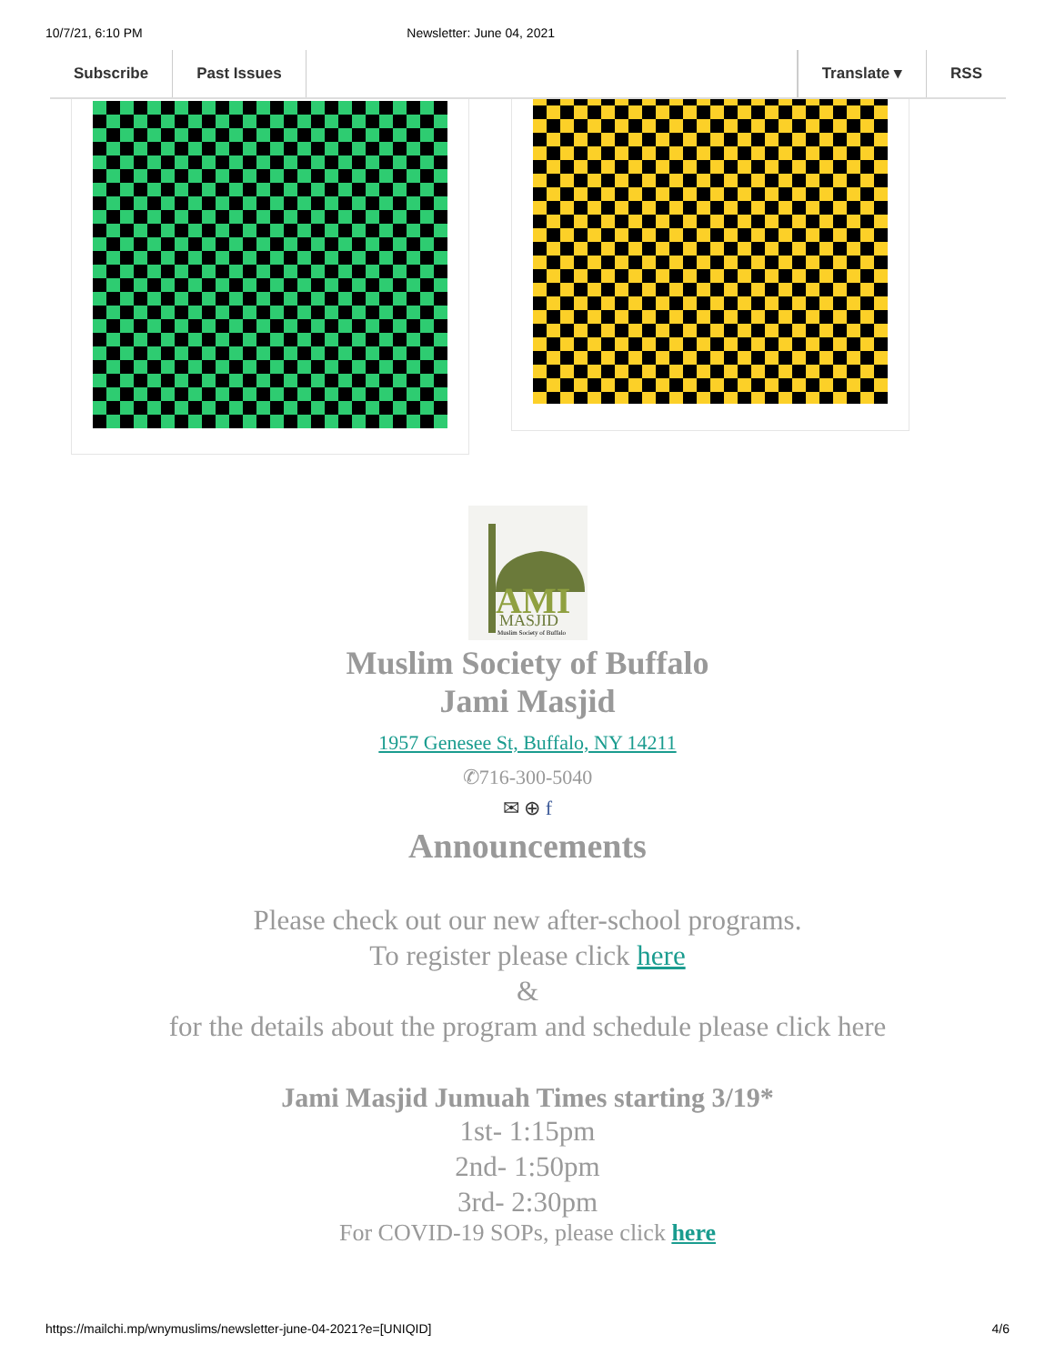10/7/21, 6:10 PM Newsletter: June 04, 2021
Subscribe Past Issues Translate ▾ RSS
AMI
MASJID
Muslim Society of Buffalo
Muslim Society of Buffalo
Jami Masjid
1957 Genesee St, Buffalo, NY 14211
✆716-300-5040
✉ ⊕ f
Announcements
Please check out our new after-school programs.
To register please click here
&
for the details about the program and schedule please click here
Jami Masjid Jumuah Times starting 3/19*
1st- 1:15pm
2nd- 1:50pm
3rd- 2:30pm
For COVID-19 SOPs, please click here
https://mailchi.mp/wnymuslims/newsletter-june-04-2021?e=[UNIQID] 4/6